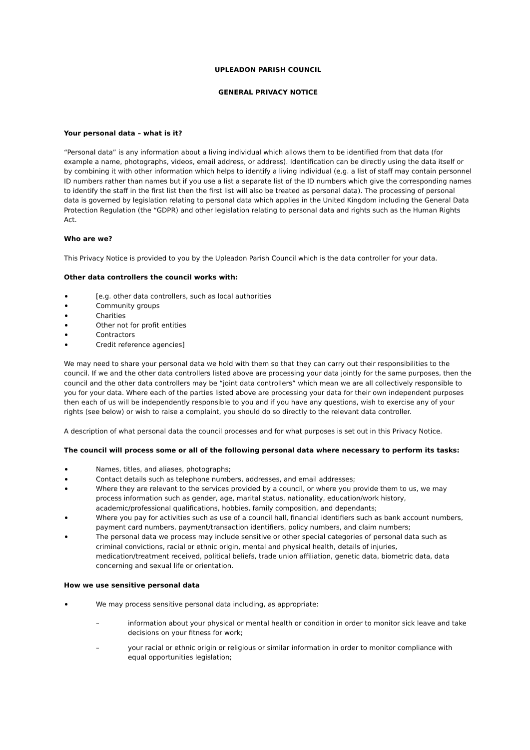UPLEADON PARISH COUNCIL
GENERAL PRIVACY NOTICE
Your personal data – what is it?
“Personal data” is any information about a living individual which allows them to be identified from that data (for example a name, photographs, videos, email address, or address). Identification can be directly using the data itself or by combining it with other information which helps to identify a living individual (e.g. a list of staff may contain personnel ID numbers rather than names but if you use a list a separate list of the ID numbers which give the corresponding names to identify the staff in the first list then the first list will also be treated as personal data). The processing of personal data is governed by legislation relating to personal data which applies in the United Kingdom including the General Data Protection Regulation (the “GDPR) and other legislation relating to personal data and rights such as the Human Rights Act.
Who are we?
This Privacy Notice is provided to you by the Upleadon Parish Council which is the data controller for your data.
Other data controllers the council works with:
[e.g. other data controllers, such as local authorities
Community groups
Charities
Other not for profit entities
Contractors
Credit reference agencies]
We may need to share your personal data we hold with them so that they can carry out their responsibilities to the council. If we and the other data controllers listed above are processing your data jointly for the same purposes, then the council and the other data controllers may be “joint data controllers” which mean we are all collectively responsible to you for your data. Where each of the parties listed above are processing your data for their own independent purposes then each of us will be independently responsible to you and if you have any questions, wish to exercise any of your rights (see below) or wish to raise a complaint, you should do so directly to the relevant data controller.
A description of what personal data the council processes and for what purposes is set out in this Privacy Notice.
The council will process some or all of the following personal data where necessary to perform its tasks:
Names, titles, and aliases, photographs;
Contact details such as telephone numbers, addresses, and email addresses;
Where they are relevant to the services provided by a council, or where you provide them to us, we may process information such as gender, age, marital status, nationality, education/work history, academic/professional qualifications, hobbies, family composition, and dependants;
Where you pay for activities such as use of a council hall, financial identifiers such as bank account numbers, payment card numbers, payment/transaction identifiers, policy numbers, and claim numbers;
The personal data we process may include sensitive or other special categories of personal data such as criminal convictions, racial or ethnic origin, mental and physical health, details of injuries, medication/treatment received, political beliefs, trade union affiliation, genetic data, biometric data, data concerning and sexual life or orientation.
How we use sensitive personal data
We may process sensitive personal data including, as appropriate:
– information about your physical or mental health or condition in order to monitor sick leave and take decisions on your fitness for work;
– your racial or ethnic origin or religious or similar information in order to monitor compliance with equal opportunities legislation;